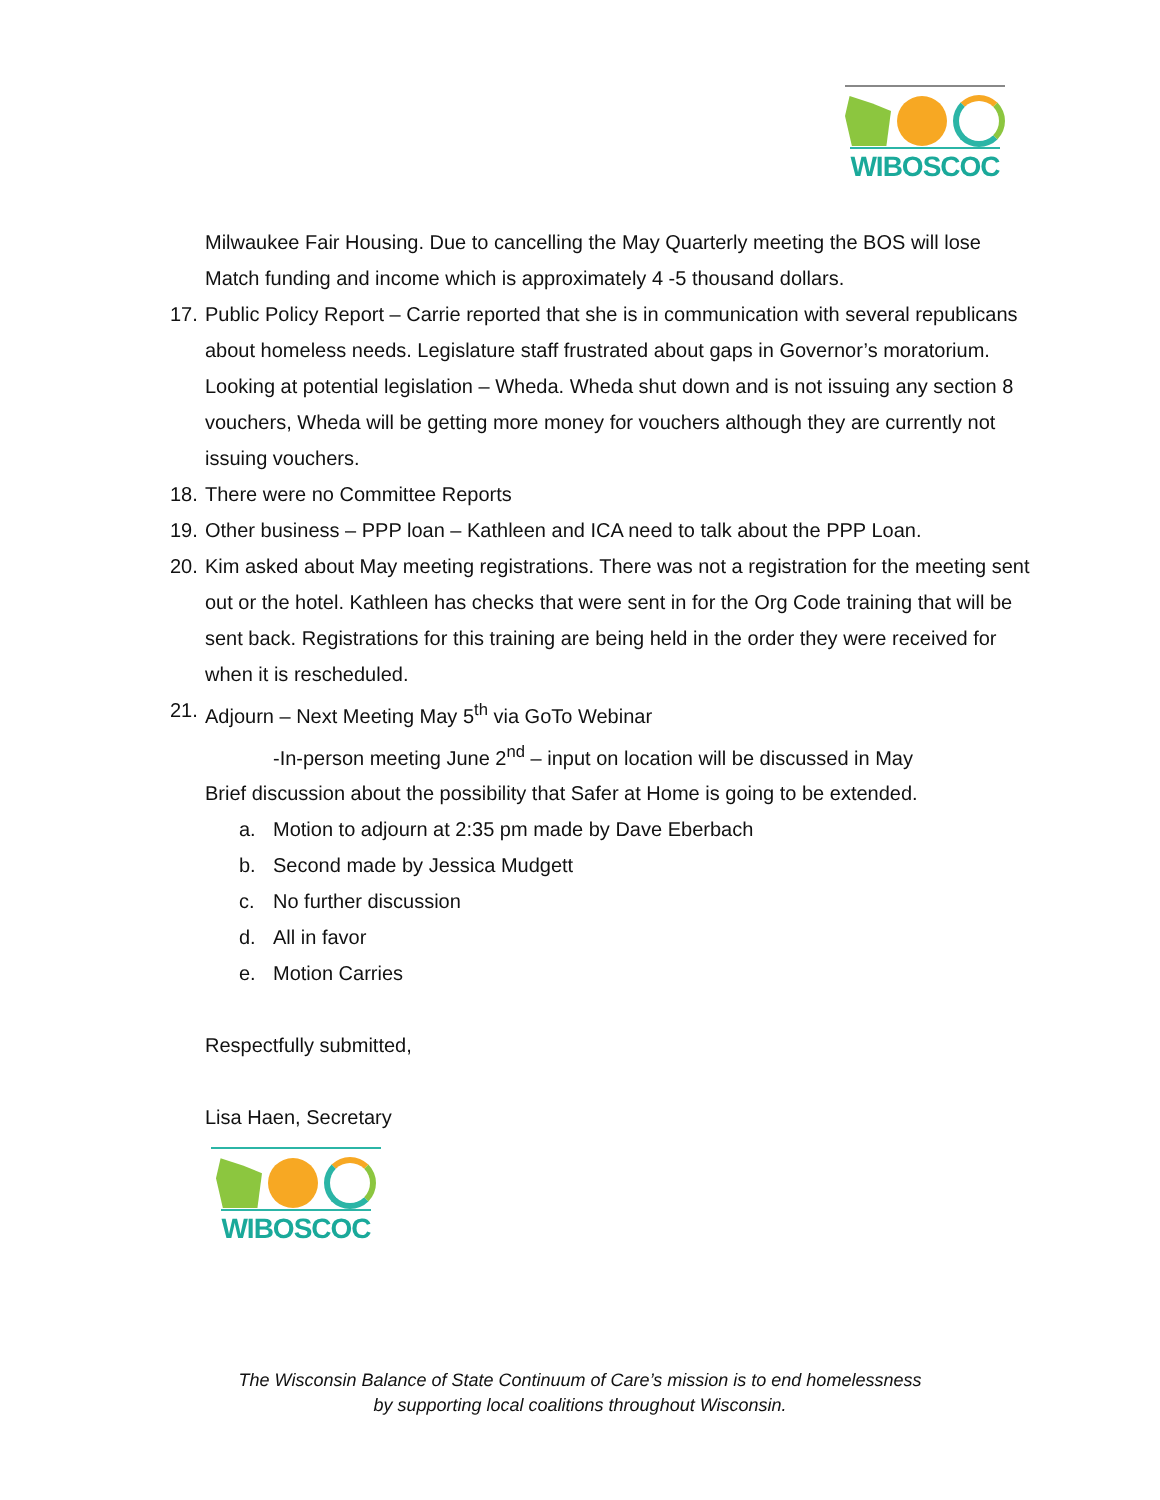WIBOSCOC
Milwaukee Fair Housing. Due to cancelling the May Quarterly meeting the BOS will lose Match funding and income which is approximately 4 -5 thousand dollars.
17. Public Policy Report – Carrie reported that she is in communication with several republicans about homeless needs. Legislature staff frustrated about gaps in Governor’s moratorium. Looking at potential legislation – Wheda. Wheda shut down and is not issuing any section 8 vouchers, Wheda will be getting more money for vouchers although they are currently not issuing vouchers.
18. There were no Committee Reports
19. Other business – PPP loan – Kathleen and ICA need to talk about the PPP Loan.
20. Kim asked about May meeting registrations. There was not a registration for the meeting sent out or the hotel. Kathleen has checks that were sent in for the Org Code training that will be sent back. Registrations for this training are being held in the order they were received for when it is rescheduled.
21. Adjourn – Next Meeting May 5<sup>th</sup> via GoTo Webinar
-In-person meeting June 2<sup>nd</sup> – input on location will be discussed in May
Brief discussion about the possibility that Safer at Home is going to be extended.
a. Motion to adjourn at 2:35 pm made by Dave Eberbach
b. Second made by Jessica Mudgett
c. No further discussion
d. All in favor
e. Motion Carries
Respectfully submitted,
Lisa Haen, Secretary
WIBOSCOC
The Wisconsin Balance of State Continuum of Care’s mission is to end homelessness
by supporting local coalitions throughout Wisconsin.